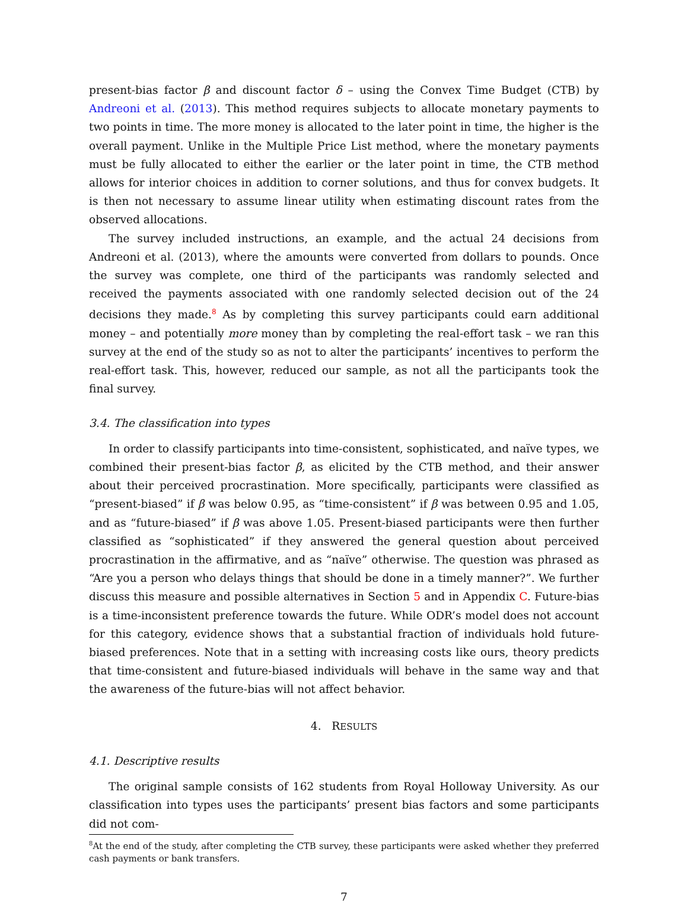present-bias factor β and discount factor δ – using the Convex Time Budget (CTB) by Andreoni et al. (2013). This method requires subjects to allocate monetary payments to two points in time. The more money is allocated to the later point in time, the higher is the overall payment. Unlike in the Multiple Price List method, where the monetary payments must be fully allocated to either the earlier or the later point in time, the CTB method allows for interior choices in addition to corner solutions, and thus for convex budgets. It is then not necessary to assume linear utility when estimating discount rates from the observed allocations.
The survey included instructions, an example, and the actual 24 decisions from Andreoni et al. (2013), where the amounts were converted from dollars to pounds. Once the survey was complete, one third of the participants was randomly selected and received the payments associated with one randomly selected decision out of the 24 decisions they made.<sup>8</sup> As by completing this survey participants could earn additional money – and potentially more money than by completing the real-effort task – we ran this survey at the end of the study so as not to alter the participants’ incentives to perform the real-effort task. This, however, reduced our sample, as not all the participants took the final survey.
3.4. The classification into types
In order to classify participants into time-consistent, sophisticated, and naïve types, we combined their present-bias factor β, as elicited by the CTB method, and their answer about their perceived procrastination. More specifically, participants were classified as “present-biased” if β was below 0.95, as “time-consistent” if β was between 0.95 and 1.05, and as “future-biased” if β was above 1.05. Present-biased participants were then further classified as “sophisticated” if they answered the general question about perceived procrastination in the affirmative, and as “naïve” otherwise. The question was phrased as “Are you a person who delays things that should be done in a timely manner?”. We further discuss this measure and possible alternatives in Section 5 and in Appendix C. Future-bias is a time-inconsistent preference towards the future. While ODR’s model does not account for this category, evidence shows that a substantial fraction of individuals hold future-biased preferences. Note that in a setting with increasing costs like ours, theory predicts that time-consistent and future-biased individuals will behave in the same way and that the awareness of the future-bias will not affect behavior.
4. RESULTS
4.1. Descriptive results
The original sample consists of 162 students from Royal Holloway University. As our classification into types uses the participants’ present bias factors and some participants did not com-
<sup>8</sup> At the end of the study, after completing the CTB survey, these participants were asked whether they preferred cash payments or bank transfers.
7